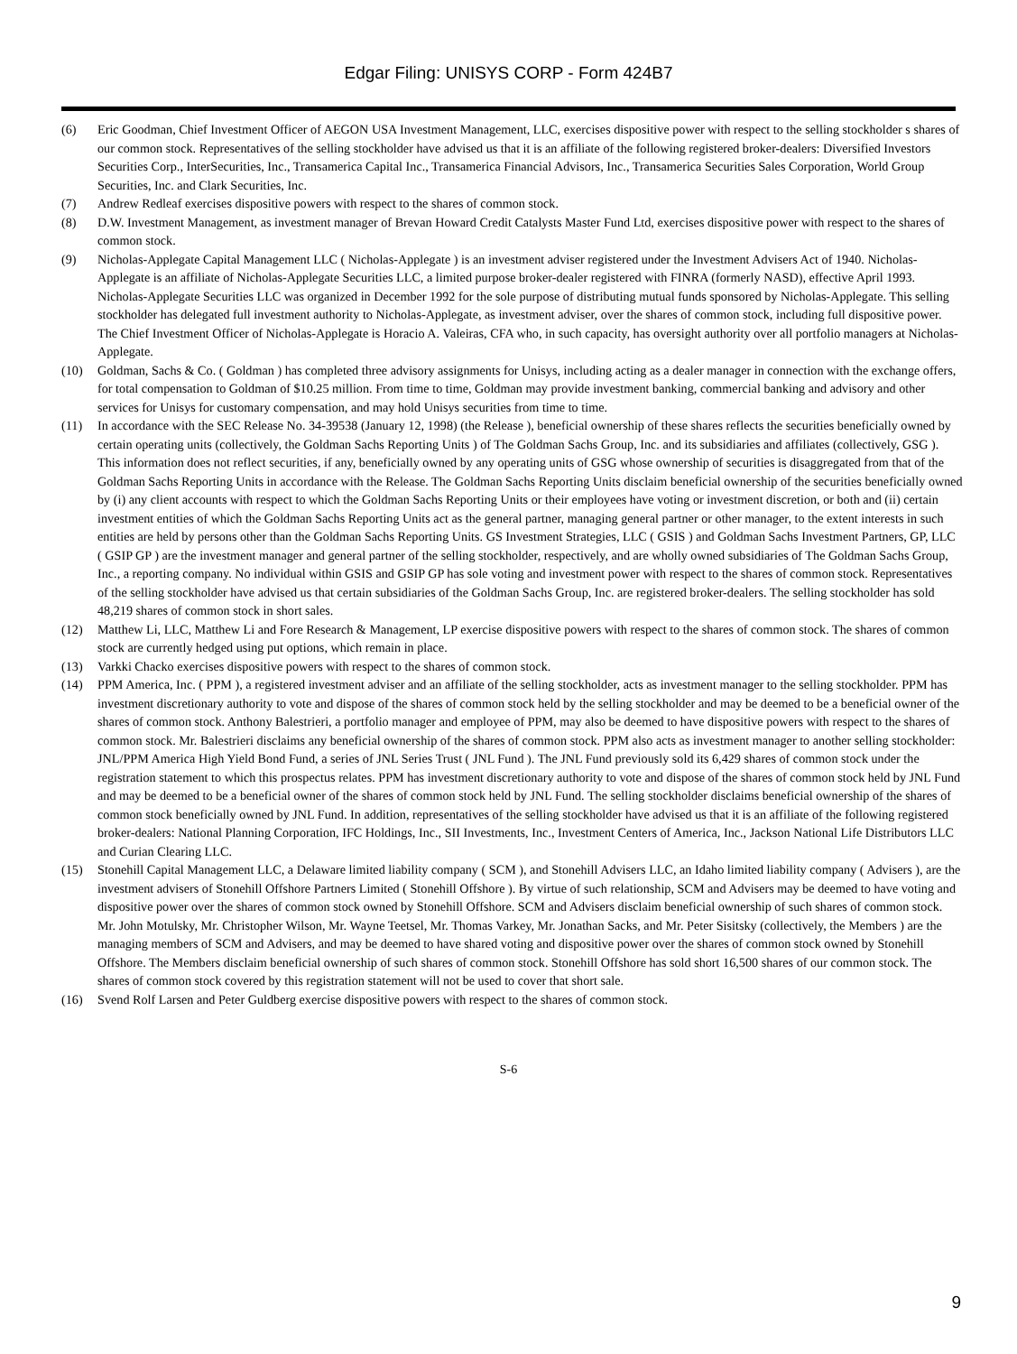Edgar Filing: UNISYS CORP - Form 424B7
(6) Eric Goodman, Chief Investment Officer of AEGON USA Investment Management, LLC, exercises dispositive power with respect to the selling stockholder s shares of our common stock. Representatives of the selling stockholder have advised us that it is an affiliate of the following registered broker-dealers: Diversified Investors Securities Corp., InterSecurities, Inc., Transamerica Capital Inc., Transamerica Financial Advisors, Inc., Transamerica Securities Sales Corporation, World Group Securities, Inc. and Clark Securities, Inc.
(7) Andrew Redleaf exercises dispositive powers with respect to the shares of common stock.
(8) D.W. Investment Management, as investment manager of Brevan Howard Credit Catalysts Master Fund Ltd, exercises dispositive power with respect to the shares of common stock.
(9) Nicholas-Applegate Capital Management LLC ( Nicholas-Applegate ) is an investment adviser registered under the Investment Advisers Act of 1940. Nicholas-Applegate is an affiliate of Nicholas-Applegate Securities LLC, a limited purpose broker-dealer registered with FINRA (formerly NASD), effective April 1993. Nicholas-Applegate Securities LLC was organized in December 1992 for the sole purpose of distributing mutual funds sponsored by Nicholas-Applegate. This selling stockholder has delegated full investment authority to Nicholas-Applegate, as investment adviser, over the shares of common stock, including full dispositive power. The Chief Investment Officer of Nicholas-Applegate is Horacio A. Valeiras, CFA who, in such capacity, has oversight authority over all portfolio managers at Nicholas-Applegate.
(10) Goldman, Sachs & Co. ( Goldman ) has completed three advisory assignments for Unisys, including acting as a dealer manager in connection with the exchange offers, for total compensation to Goldman of $10.25 million. From time to time, Goldman may provide investment banking, commercial banking and advisory and other services for Unisys for customary compensation, and may hold Unisys securities from time to time.
(11) In accordance with the SEC Release No. 34-39538 (January 12, 1998) (the Release ), beneficial ownership of these shares reflects the securities beneficially owned by certain operating units (collectively, the Goldman Sachs Reporting Units ) of The Goldman Sachs Group, Inc. and its subsidiaries and affiliates (collectively, GSG ). This information does not reflect securities, if any, beneficially owned by any operating units of GSG whose ownership of securities is disaggregated from that of the Goldman Sachs Reporting Units in accordance with the Release. The Goldman Sachs Reporting Units disclaim beneficial ownership of the securities beneficially owned by (i) any client accounts with respect to which the Goldman Sachs Reporting Units or their employees have voting or investment discretion, or both and (ii) certain investment entities of which the Goldman Sachs Reporting Units act as the general partner, managing general partner or other manager, to the extent interests in such entities are held by persons other than the Goldman Sachs Reporting Units. GS Investment Strategies, LLC ( GSIS ) and Goldman Sachs Investment Partners, GP, LLC ( GSIP GP ) are the investment manager and general partner of the selling stockholder, respectively, and are wholly owned subsidiaries of The Goldman Sachs Group, Inc., a reporting company. No individual within GSIS and GSIP GP has sole voting and investment power with respect to the shares of common stock. Representatives of the selling stockholder have advised us that certain subsidiaries of the Goldman Sachs Group, Inc. are registered broker-dealers. The selling stockholder has sold 48,219 shares of common stock in short sales.
(12) Matthew Li, LLC, Matthew Li and Fore Research & Management, LP exercise dispositive powers with respect to the shares of common stock. The shares of common stock are currently hedged using put options, which remain in place.
(13) Varkki Chacko exercises dispositive powers with respect to the shares of common stock.
(14) PPM America, Inc. ( PPM ), a registered investment adviser and an affiliate of the selling stockholder, acts as investment manager to the selling stockholder. PPM has investment discretionary authority to vote and dispose of the shares of common stock held by the selling stockholder and may be deemed to be a beneficial owner of the shares of common stock. Anthony Balestrieri, a portfolio manager and employee of PPM, may also be deemed to have dispositive powers with respect to the shares of common stock. Mr. Balestrieri disclaims any beneficial ownership of the shares of common stock. PPM also acts as investment manager to another selling stockholder: JNL/PPM America High Yield Bond Fund, a series of JNL Series Trust ( JNL Fund ). The JNL Fund previously sold its 6,429 shares of common stock under the registration statement to which this prospectus relates. PPM has investment discretionary authority to vote and dispose of the shares of common stock held by JNL Fund and may be deemed to be a beneficial owner of the shares of common stock held by JNL Fund. The selling stockholder disclaims beneficial ownership of the shares of common stock beneficially owned by JNL Fund. In addition, representatives of the selling stockholder have advised us that it is an affiliate of the following registered broker-dealers: National Planning Corporation, IFC Holdings, Inc., SII Investments, Inc., Investment Centers of America, Inc., Jackson National Life Distributors LLC and Curian Clearing LLC.
(15) Stonehill Capital Management LLC, a Delaware limited liability company ( SCM ), and Stonehill Advisers LLC, an Idaho limited liability company ( Advisers ), are the investment advisers of Stonehill Offshore Partners Limited ( Stonehill Offshore ). By virtue of such relationship, SCM and Advisers may be deemed to have voting and dispositive power over the shares of common stock owned by Stonehill Offshore. SCM and Advisers disclaim beneficial ownership of such shares of common stock. Mr. John Motulsky, Mr. Christopher Wilson, Mr. Wayne Teetsel, Mr. Thomas Varkey, Mr. Jonathan Sacks, and Mr. Peter Sisitsky (collectively, the Members ) are the managing members of SCM and Advisers, and may be deemed to have shared voting and dispositive power over the shares of common stock owned by Stonehill Offshore. The Members disclaim beneficial ownership of such shares of common stock. Stonehill Offshore has sold short 16,500 shares of our common stock. The shares of common stock covered by this registration statement will not be used to cover that short sale.
(16) Svend Rolf Larsen and Peter Guldberg exercise dispositive powers with respect to the shares of common stock.
S-6
9